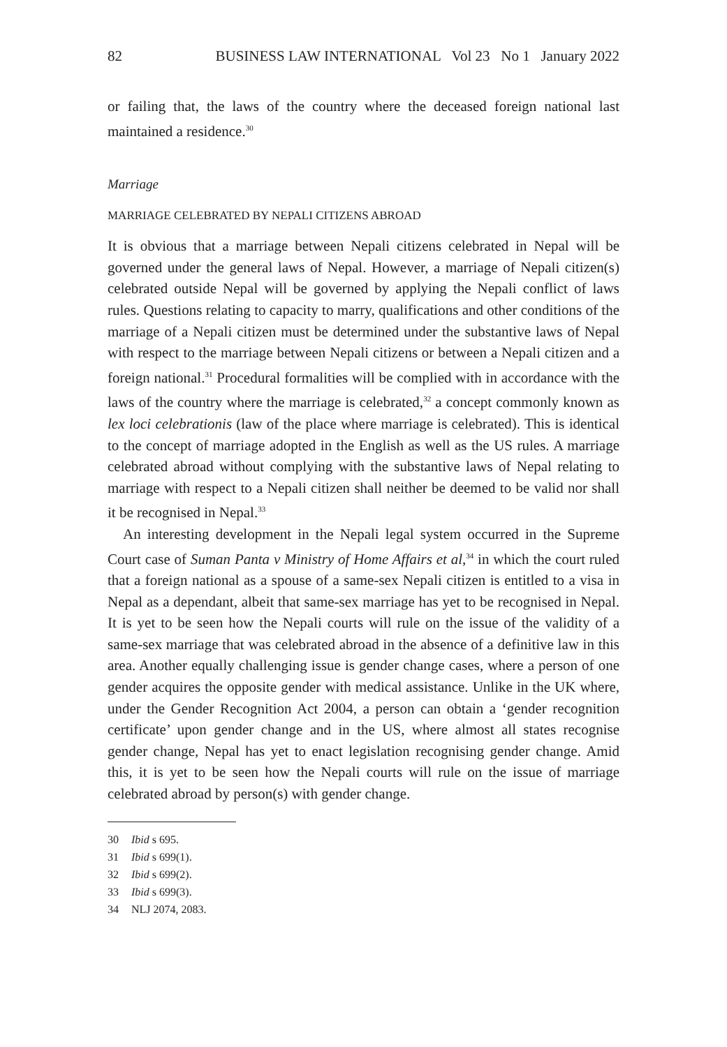82 BUSINESS LAW INTERNATIONAL Vol 23 No 1 January 2022
or failing that, the laws of the country where the deceased foreign national last maintained a residence.<sup>30</sup>
Marriage
MARRIAGE CELEBRATED BY NEPALI CITIZENS ABROAD
It is obvious that a marriage between Nepali citizens celebrated in Nepal will be governed under the general laws of Nepal. However, a marriage of Nepali citizen(s) celebrated outside Nepal will be governed by applying the Nepali conflict of laws rules. Questions relating to capacity to marry, qualifications and other conditions of the marriage of a Nepali citizen must be determined under the substantive laws of Nepal with respect to the marriage between Nepali citizens or between a Nepali citizen and a foreign national.<sup>31</sup> Procedural formalities will be complied with in accordance with the laws of the country where the marriage is celebrated,<sup>32</sup> a concept commonly known as lex loci celebrationis (law of the place where marriage is celebrated). This is identical to the concept of marriage adopted in the English as well as the US rules. A marriage celebrated abroad without complying with the substantive laws of Nepal relating to marriage with respect to a Nepali citizen shall neither be deemed to be valid nor shall it be recognised in Nepal.<sup>33</sup>
An interesting development in the Nepali legal system occurred in the Supreme Court case of Suman Panta v Ministry of Home Affairs et al,<sup>34</sup> in which the court ruled that a foreign national as a spouse of a same-sex Nepali citizen is entitled to a visa in Nepal as a dependant, albeit that same-sex marriage has yet to be recognised in Nepal. It is yet to be seen how the Nepali courts will rule on the issue of the validity of a same-sex marriage that was celebrated abroad in the absence of a definitive law in this area. Another equally challenging issue is gender change cases, where a person of one gender acquires the opposite gender with medical assistance. Unlike in the UK where, under the Gender Recognition Act 2004, a person can obtain a ‘gender recognition certificate’ upon gender change and in the US, where almost all states recognise gender change, Nepal has yet to enact legislation recognising gender change. Amid this, it is yet to be seen how the Nepali courts will rule on the issue of marriage celebrated abroad by person(s) with gender change.
30 Ibid s 695.
31 Ibid s 699(1).
32 Ibid s 699(2).
33 Ibid s 699(3).
34 NLJ 2074, 2083.